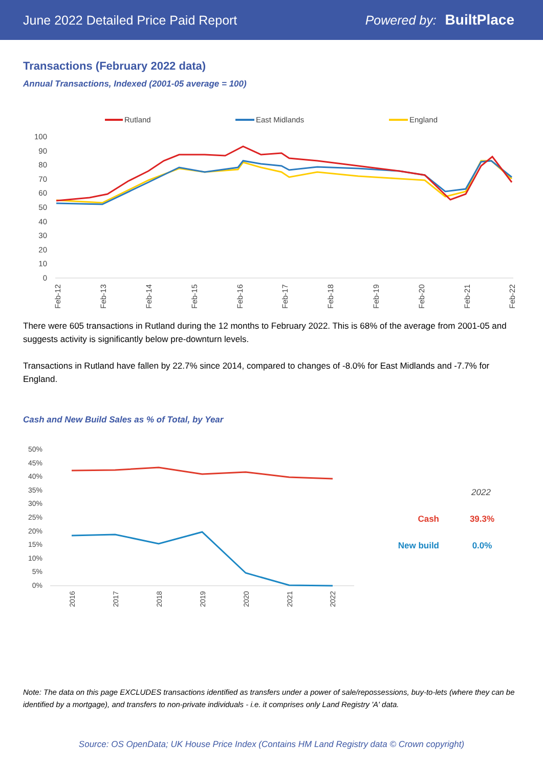June 2022 Detailed Price Paid Report Powered by: BuiltPlace
Transactions (February 2022 data)
Annual Transactions, Indexed (2001-05 average = 100)
Rutland
East Midlands
England
100
90
80
70
60
50
40
30
20
10
0
Feb-12
Feb-13
Feb-14
Feb-15
Feb-16
Feb-17
Feb-18
Feb-19
Feb-20
Feb-21
Feb-22
There were 605 transactions in Rutland during the 12 months to February 2022. This is 68% of the average from 2001-05 and suggests activity is significantly below pre-downturn levels.
Transactions in Rutland have fallen by 22.7% since 2014, compared to changes of -8.0% for East Midlands and -7.7% for England.
Cash and New Build Sales as % of Total, by Year
50%
45%
40%
35%
30%
25%
20%
15%
10%
5%
0%
2016
2017
2018
2019
2020
2021
2022
2022
Cash
39.3%
New build
0.0%
Note: The data on this page EXCLUDES transactions identified as transfers under a power of sale/repossessions, buy-to-lets (where they can be identified by a mortgage), and transfers to non-private individuals - i.e. it comprises only Land Registry 'A' data.
Source: OS OpenData; UK House Price Index (Contains HM Land Registry data © Crown copyright)